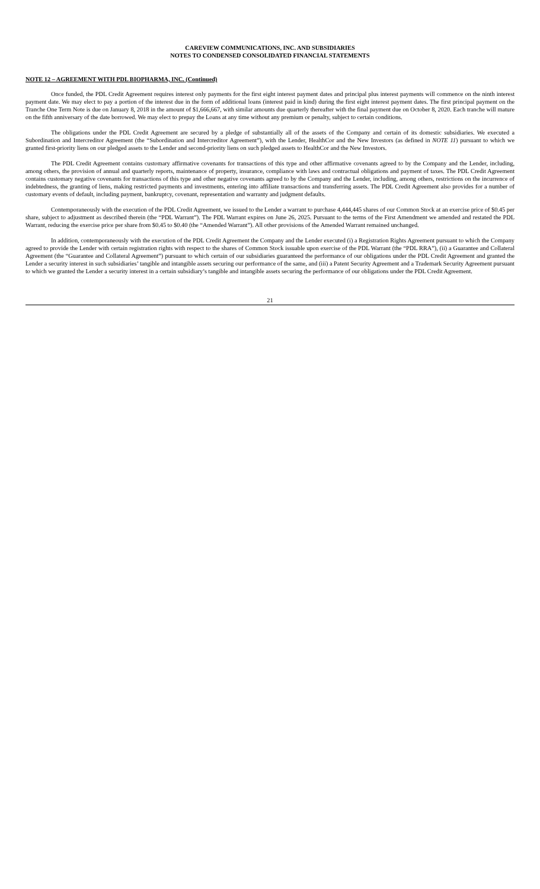CAREVIEW COMMUNICATIONS, INC. AND SUBSIDIARIES
NOTES TO CONDENSED CONSOLIDATED FINANCIAL STATEMENTS
NOTE 12 – AGREEMENT WITH PDL BIOPHARMA, INC. (Continued)
Once funded, the PDL Credit Agreement requires interest only payments for the first eight interest payment dates and principal plus interest payments will commence on the ninth interest payment date. We may elect to pay a portion of the interest due in the form of additional loans (interest paid in kind) during the first eight interest payment dates. The first principal payment on the Tranche One Term Note is due on January 8, 2018 in the amount of $1,666,667, with similar amounts due quarterly thereafter with the final payment due on October 8, 2020. Each tranche will mature on the fifth anniversary of the date borrowed. We may elect to prepay the Loans at any time without any premium or penalty, subject to certain conditions.
The obligations under the PDL Credit Agreement are secured by a pledge of substantially all of the assets of the Company and certain of its domestic subsidiaries. We executed a Subordination and Intercreditor Agreement (the “Subordination and Intercreditor Agreement”), with the Lender, HealthCor and the New Investors (as defined in NOTE 11) pursuant to which we granted first-priority liens on our pledged assets to the Lender and second-priority liens on such pledged assets to HealthCor and the New Investors.
The PDL Credit Agreement contains customary affirmative covenants for transactions of this type and other affirmative covenants agreed to by the Company and the Lender, including, among others, the provision of annual and quarterly reports, maintenance of property, insurance, compliance with laws and contractual obligations and payment of taxes. The PDL Credit Agreement contains customary negative covenants for transactions of this type and other negative covenants agreed to by the Company and the Lender, including, among others, restrictions on the incurrence of indebtedness, the granting of liens, making restricted payments and investments, entering into affiliate transactions and transferring assets. The PDL Credit Agreement also provides for a number of customary events of default, including payment, bankruptcy, covenant, representation and warranty and judgment defaults.
Contemporaneously with the execution of the PDL Credit Agreement, we issued to the Lender a warrant to purchase 4,444,445 shares of our Common Stock at an exercise price of $0.45 per share, subject to adjustment as described therein (the “PDL Warrant”). The PDL Warrant expires on June 26, 2025. Pursuant to the terms of the First Amendment we amended and restated the PDL Warrant, reducing the exercise price per share from $0.45 to $0.40 (the “Amended Warrant”). All other provisions of the Amended Warrant remained unchanged.
In addition, contemporaneously with the execution of the PDL Credit Agreement the Company and the Lender executed (i) a Registration Rights Agreement pursuant to which the Company agreed to provide the Lender with certain registration rights with respect to the shares of Common Stock issuable upon exercise of the PDL Warrant (the “PDL RRA”), (ii) a Guarantee and Collateral Agreement (the “Guarantee and Collateral Agreement”) pursuant to which certain of our subsidiaries guaranteed the performance of our obligations under the PDL Credit Agreement and granted the Lender a security interest in such subsidiaries’ tangible and intangible assets securing our performance of the same, and (iii) a Patent Security Agreement and a Trademark Security Agreement pursuant to which we granted the Lender a security interest in a certain subsidiary’s tangible and intangible assets securing the performance of our obligations under the PDL Credit Agreement.
21